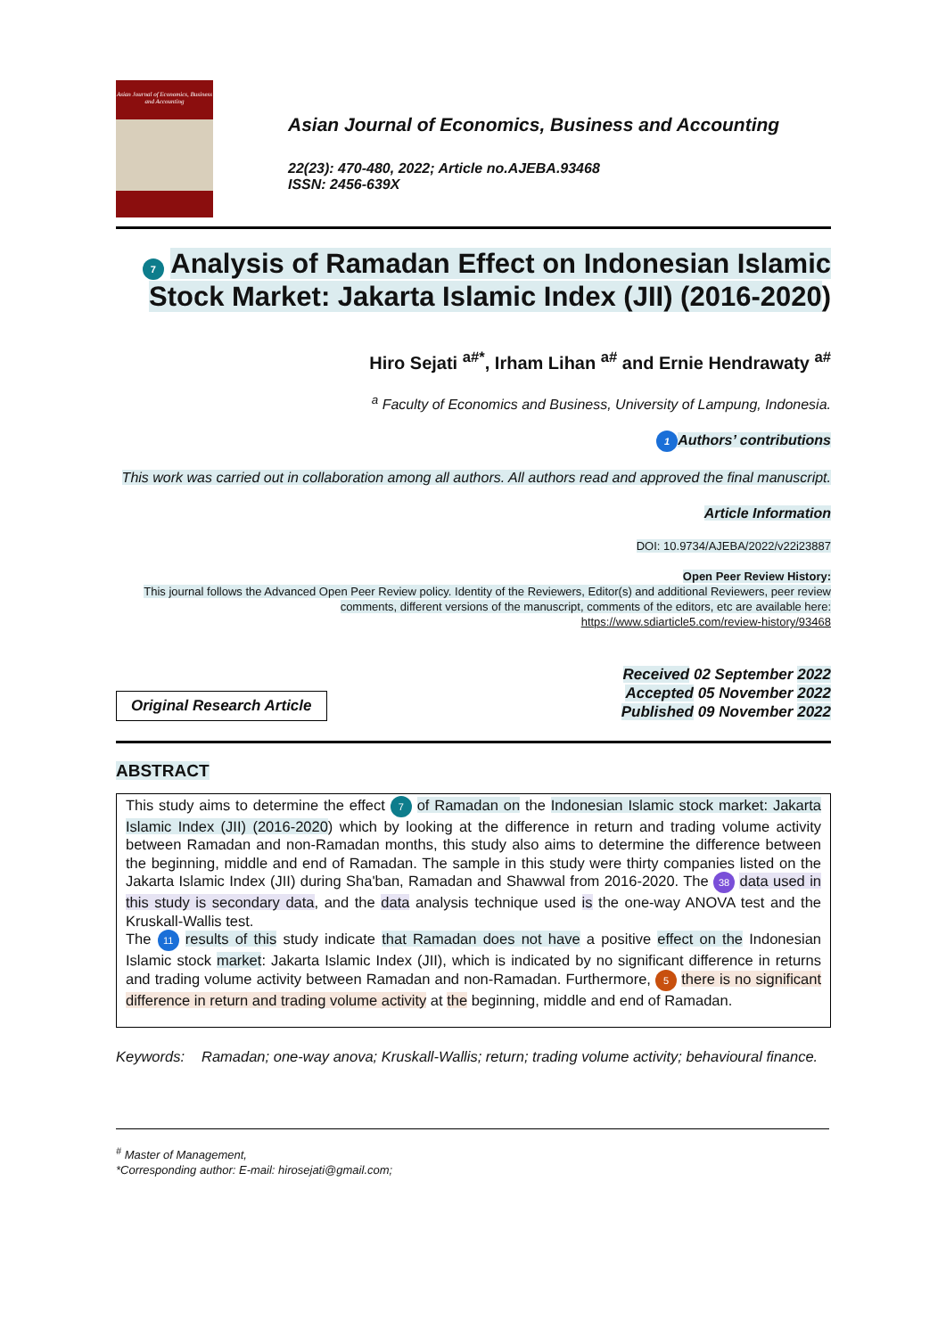Asian Journal of Economics, Business and Accounting
Asian Journal of Economics, Business and Accounting
22(23): 470-480, 2022; Article no.AJEBA.93468
ISSN: 2456-639X
7 Analysis of Ramadan Effect on Indonesian Islamic Stock Market: Jakarta Islamic Index (JII) (2016-2020)
Hiro Sejati <sup>a#*</sup>, Irham Lihan <sup>a#</sup> and Ernie Hendrawaty <sup>a#</sup>
<sup>a</sup> Faculty of Economics and Business, University of Lampung, Indonesia.
1 Authors’ contributions
This work was carried out in collaboration among all authors. All authors read and approved the final manuscript.
Article Information
DOI: 10.9734/AJEBA/2022/v22i23887
Open Peer Review History:
This journal follows the Advanced Open Peer Review policy. Identity of the Reviewers, Editor(s) and additional Reviewers, peer review comments, different versions of the manuscript, comments of the editors, etc are available here:
https://www.sdiarticle5.com/review-history/93468
Original Research Article
Received 02 September 2022
Accepted 05 November 2022
Published 09 November 2022
ABSTRACT
This study aims to determine the effect 7 of Ramadan on the Indonesian Islamic stock market: Jakarta Islamic Index (JII) (2016-2020) which by looking at the difference in return and trading volume activity between Ramadan and non-Ramadan months, this study also aims to determine the difference between the beginning, middle and end of Ramadan. The sample in this study were thirty companies listed on the Jakarta Islamic Index (JII) during Sha'ban, Ramadan and Shawwal from 2016-2020. The 38 data used in this study is secondary data, and the data analysis technique used is the one-way ANOVA test and the Kruskall-Wallis test.
The 11 results of this study indicate that Ramadan does not have a positive effect on the Indonesian Islamic stock market: Jakarta Islamic Index (JII), which is indicated by no significant difference in returns and trading volume activity between Ramadan and non-Ramadan. Furthermore, 5 there is no significant difference in return and trading volume activity at the beginning, middle and end of Ramadan.
Keywords: Ramadan; one-way anova; Kruskall-Wallis; return; trading volume activity; behavioural finance.
<sup>#</sup> Master of Management,
*Corresponding author: E-mail: hirosejati@gmail.com;